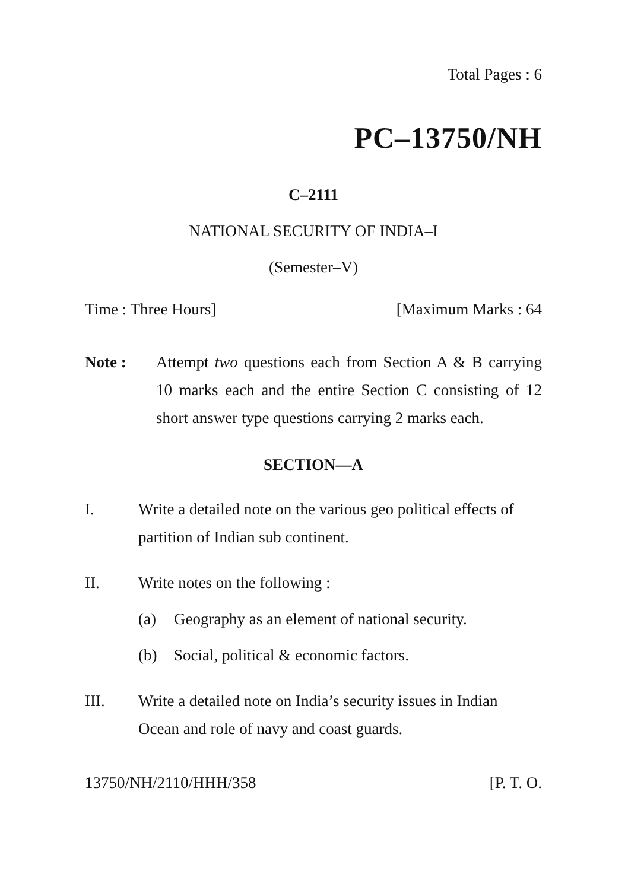Total Pages : 6
PC–13750/NH
C–2111
NATIONAL SECURITY OF INDIA–I
(Semester–V)
Time : Three Hours] [Maximum Marks : 64
Note : Attempt two questions each from Section A & B carrying 10 marks each and the entire Section C consisting of 12 short answer type questions carrying 2 marks each.
SECTION—A
I. Write a detailed note on the various geo political effects of partition of Indian sub continent.
II. Write notes on the following :
(a) Geography as an element of national security.
(b) Social, political & economic factors.
III. Write a detailed note on India’s security issues in Indian Ocean and role of navy and coast guards.
13750/NH/2110/HHH/358 [P. T. O.